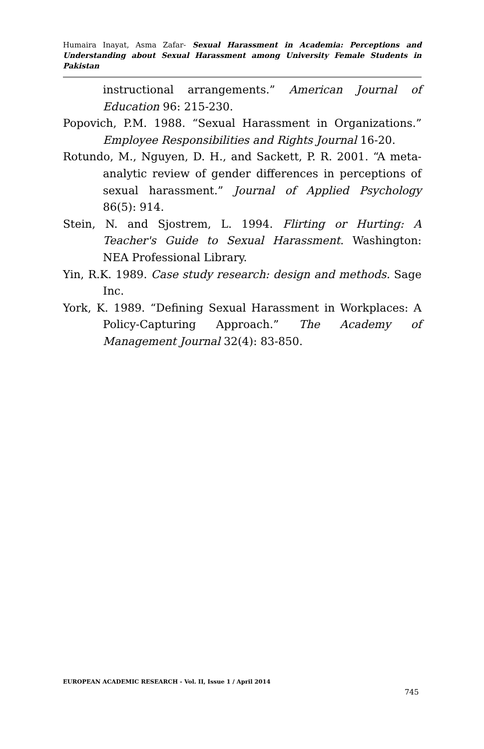Humaira Inayat, Asma Zafar- Sexual Harassment in Academia: Perceptions and Understanding about Sexual Harassment among University Female Students in Pakistan
instructional arrangements.” American Journal of Education 96: 215-230.
Popovich, P.M. 1988. “Sexual Harassment in Organizations.” Employee Responsibilities and Rights Journal 16-20.
Rotundo, M., Nguyen, D. H., and Sackett, P. R. 2001. “A meta-analytic review of gender differences in perceptions of sexual harassment.” Journal of Applied Psychology 86(5): 914.
Stein, N. and Sjostrem, L. 1994. Flirting or Hurting: A Teacher's Guide to Sexual Harassment. Washington: NEA Professional Library.
Yin, R.K. 1989. Case study research: design and methods. Sage Inc.
York, K. 1989. “Defining Sexual Harassment in Workplaces: A Policy-Capturing Approach.” The Academy of Management Journal 32(4): 83-850.
EUROPEAN ACADEMIC RESEARCH - Vol. II, Issue 1 / April 2014
745